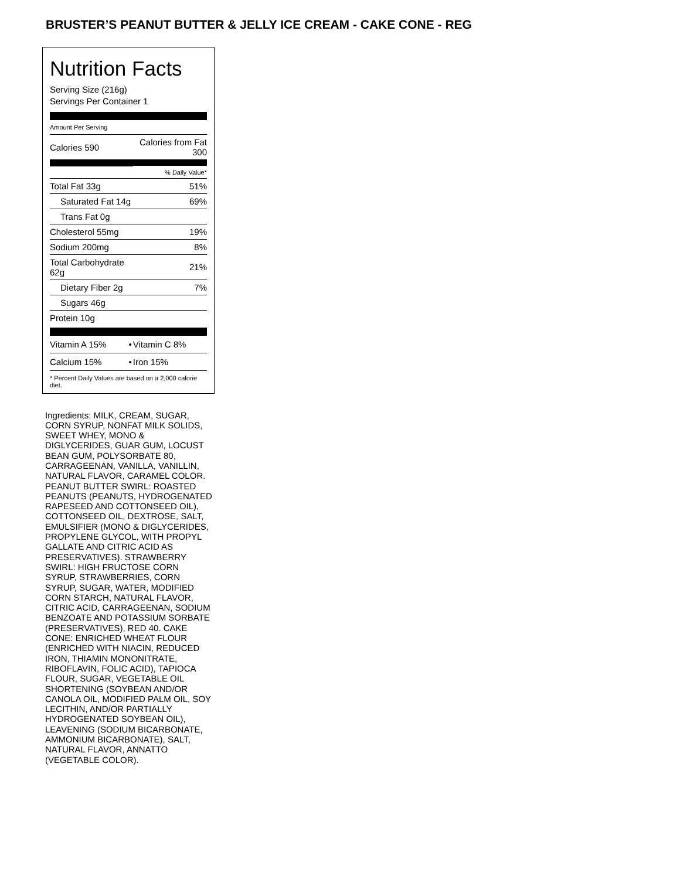BRUSTER’S PEANUT BUTTER & JELLY ICE CREAM - CAKE CONE - REG
Nutrition Facts
Serving Size (216g)
Servings Per Container 1
Amount Per Serving
| Calories 590 | Calories from Fat 300 |
| | % Daily Value* |
| Total Fat 33g | 51% |
| Saturated Fat 14g | 69% |
| Trans Fat 0g | |
| Cholesterol 55mg | 19% |
| Sodium 200mg | 8% |
| Total Carbohydrate 62g | 21% |
| Dietary Fiber 2g | 7% |
| Sugars 46g | |
| Protein 10g | |
| Vitamin A 15% | • | Vitamin C 8% |
| Calcium 15% | • | Iron 15% |
| * Percent Daily Values are based on a 2,000 calorie diet. | | |
Ingredients: MILK, CREAM, SUGAR, CORN SYRUP, NONFAT MILK SOLIDS, SWEET WHEY, MONO & DIGLYCERIDES, GUAR GUM, LOCUST BEAN GUM, POLYSORBATE 80, CARRAGEENAN, VANILLA, VANILLIN, NATURAL FLAVOR, CARAMEL COLOR. PEANUT BUTTER SWIRL: ROASTED PEANUTS (PEANUTS, HYDROGENATED RAPESEED AND COTTONSEED OIL), COTTONSEED OIL, DEXTROSE, SALT, EMULSIFIER (MONO & DIGLYCERIDES, PROPYLENE GLYCOL, WITH PROPYL GALLATE AND CITRIC ACID AS PRESERVATIVES). STRAWBERRY SWIRL: HIGH FRUCTOSE CORN SYRUP, STRAWBERRIES, CORN SYRUP, SUGAR, WATER, MODIFIED CORN STARCH, NATURAL FLAVOR, CITRIC ACID, CARRAGEENAN, SODIUM BENZOATE AND POTASSIUM SORBATE (PRESERVATIVES), RED 40. CAKE CONE: ENRICHED WHEAT FLOUR (ENRICHED WITH NIACIN, REDUCED IRON, THIAMIN MONONITRATE, RIBOFLAVIN, FOLIC ACID), TAPIOCA FLOUR, SUGAR, VEGETABLE OIL SHORTENING (SOYBEAN AND/OR CANOLA OIL, MODIFIED PALM OIL, SOY LECITHIN, AND/OR PARTIALLY HYDROGENATED SOYBEAN OIL), LEAVENING (SODIUM BICARBONATE, AMMONIUM BICARBONATE), SALT, NATURAL FLAVOR, ANNATTO (VEGETABLE COLOR).